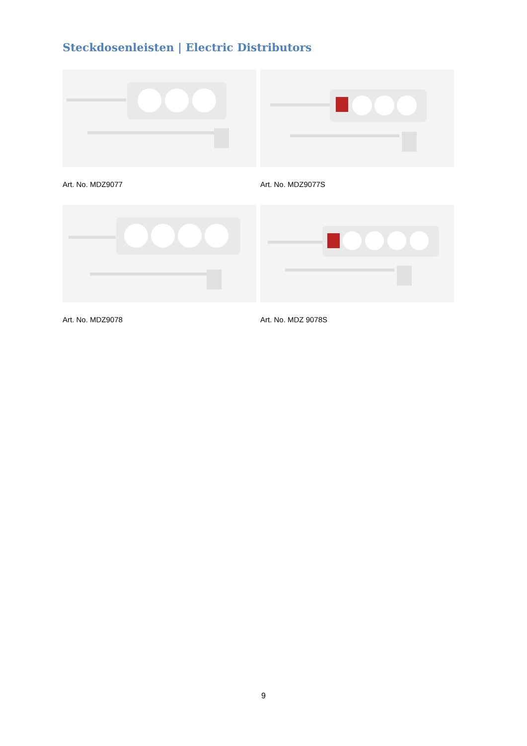Steckdosenleisten | Electric Distributors
Art. No. MDZ9077
Art. No. MDZ9077S
Art. No. MDZ9078
Art. No. MDZ 9078S
9